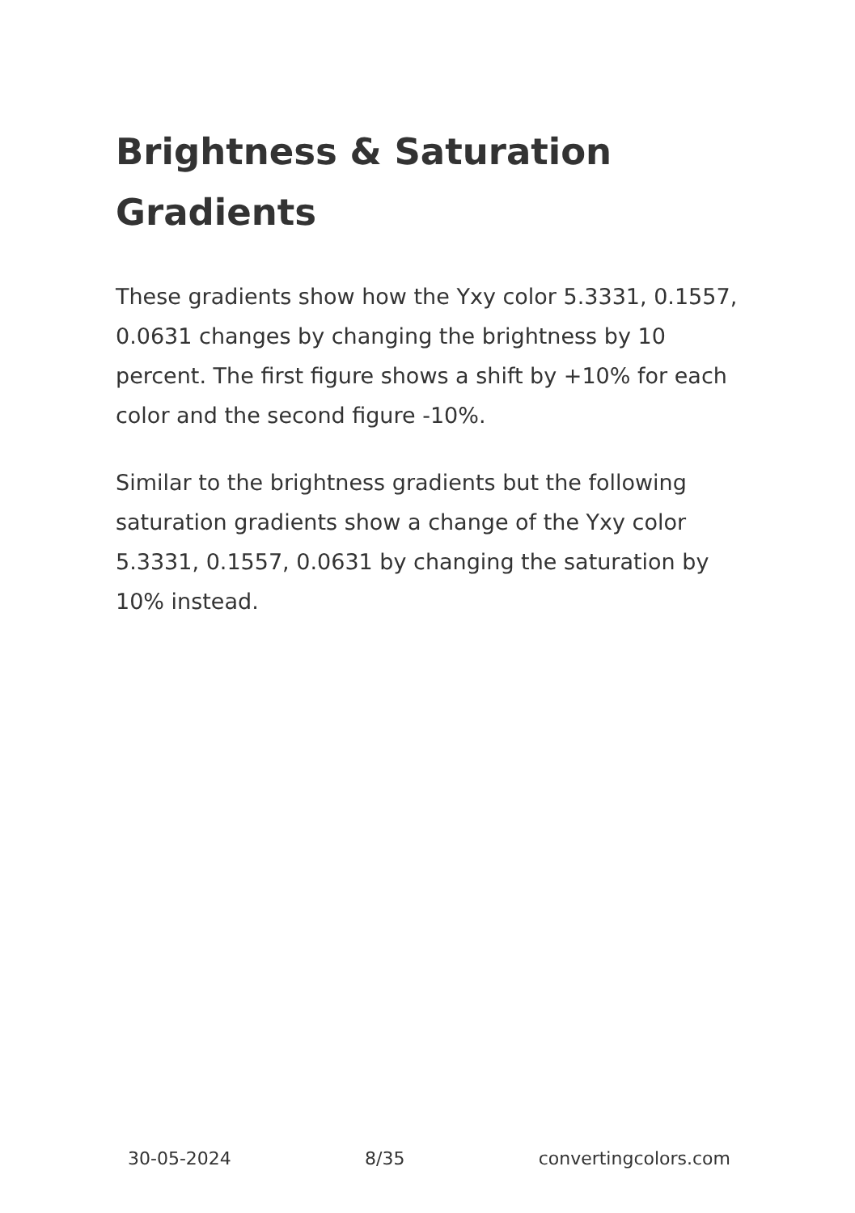Brightness & Saturation Gradients
These gradients show how the Yxy color 5.3331, 0.1557, 0.0631 changes by changing the brightness by 10 percent. The first figure shows a shift by +10% for each color and the second figure -10%.
Similar to the brightness gradients but the following saturation gradients show a change of the Yxy color 5.3331, 0.1557, 0.0631 by changing the saturation by 10% instead.
30-05-2024 8/35 convertingcolors.com